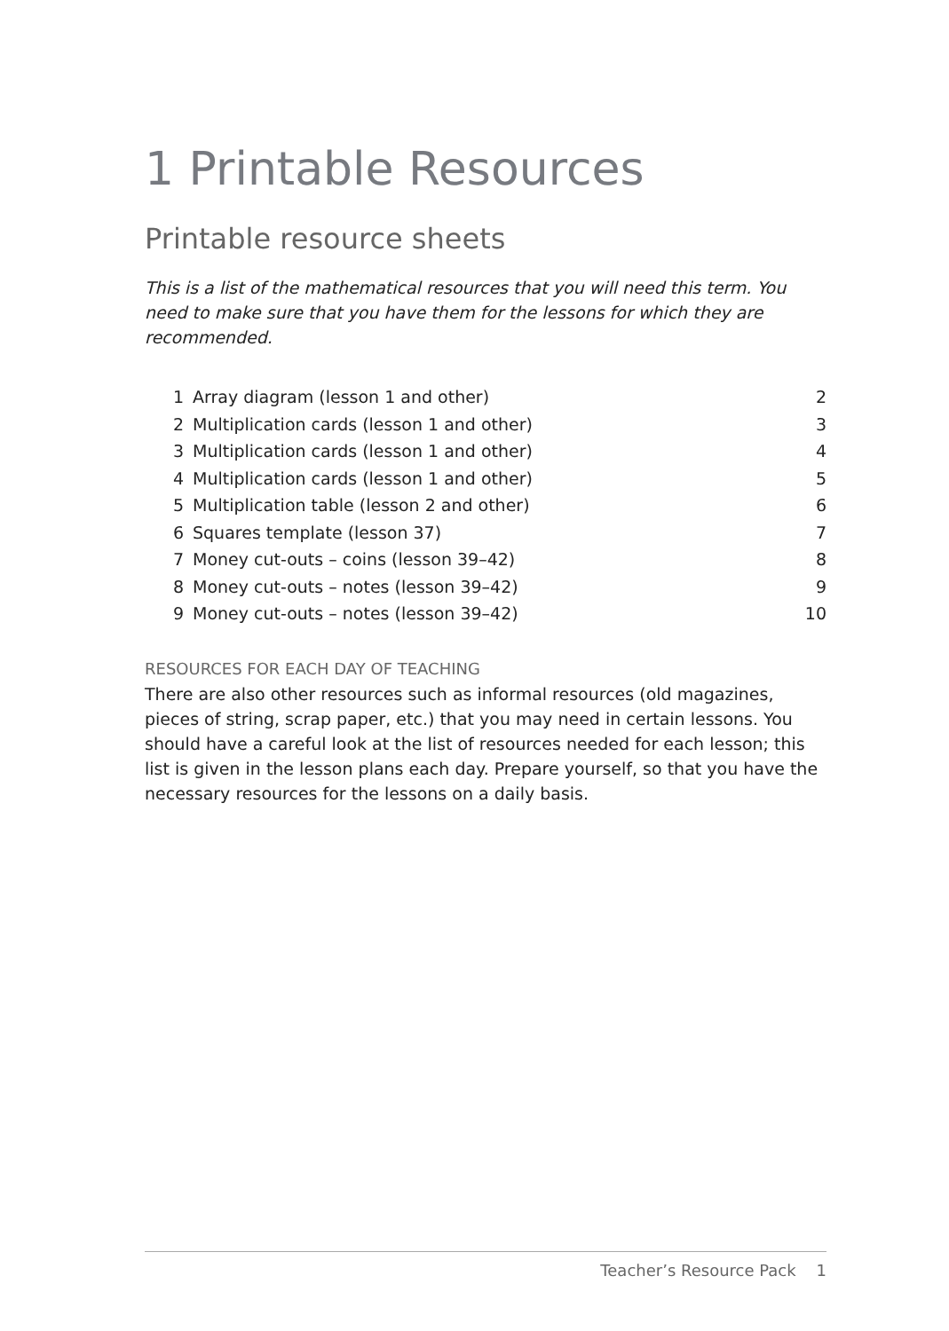1 Printable Resources
Printable resource sheets
This is a list of the mathematical resources that you will need this term. You need to make sure that you have them for the lessons for which they are recommended.
| 1 | Array diagram (lesson 1 and other) | 2 |
| 2 | Multiplication cards (lesson 1 and other) | 3 |
| 3 | Multiplication cards (lesson 1 and other) | 4 |
| 4 | Multiplication cards (lesson 1 and other) | 5 |
| 5 | Multiplication table (lesson 2 and other) | 6 |
| 6 | Squares template (lesson 37) | 7 |
| 7 | Money cut-outs – coins (lesson 39–42) | 8 |
| 8 | Money cut-outs – notes (lesson 39–42) | 9 |
| 9 | Money cut-outs – notes (lesson 39–42) | 10 |
RESOURCES FOR EACH DAY OF TEACHING
There are also other resources such as informal resources (old magazines, pieces of string, scrap paper, etc.) that you may need in certain lessons. You should have a careful look at the list of resources needed for each lesson; this list is given in the lesson plans each day. Prepare yourself, so that you have the necessary resources for the lessons on a daily basis.
Teacher’s Resource Pack 1